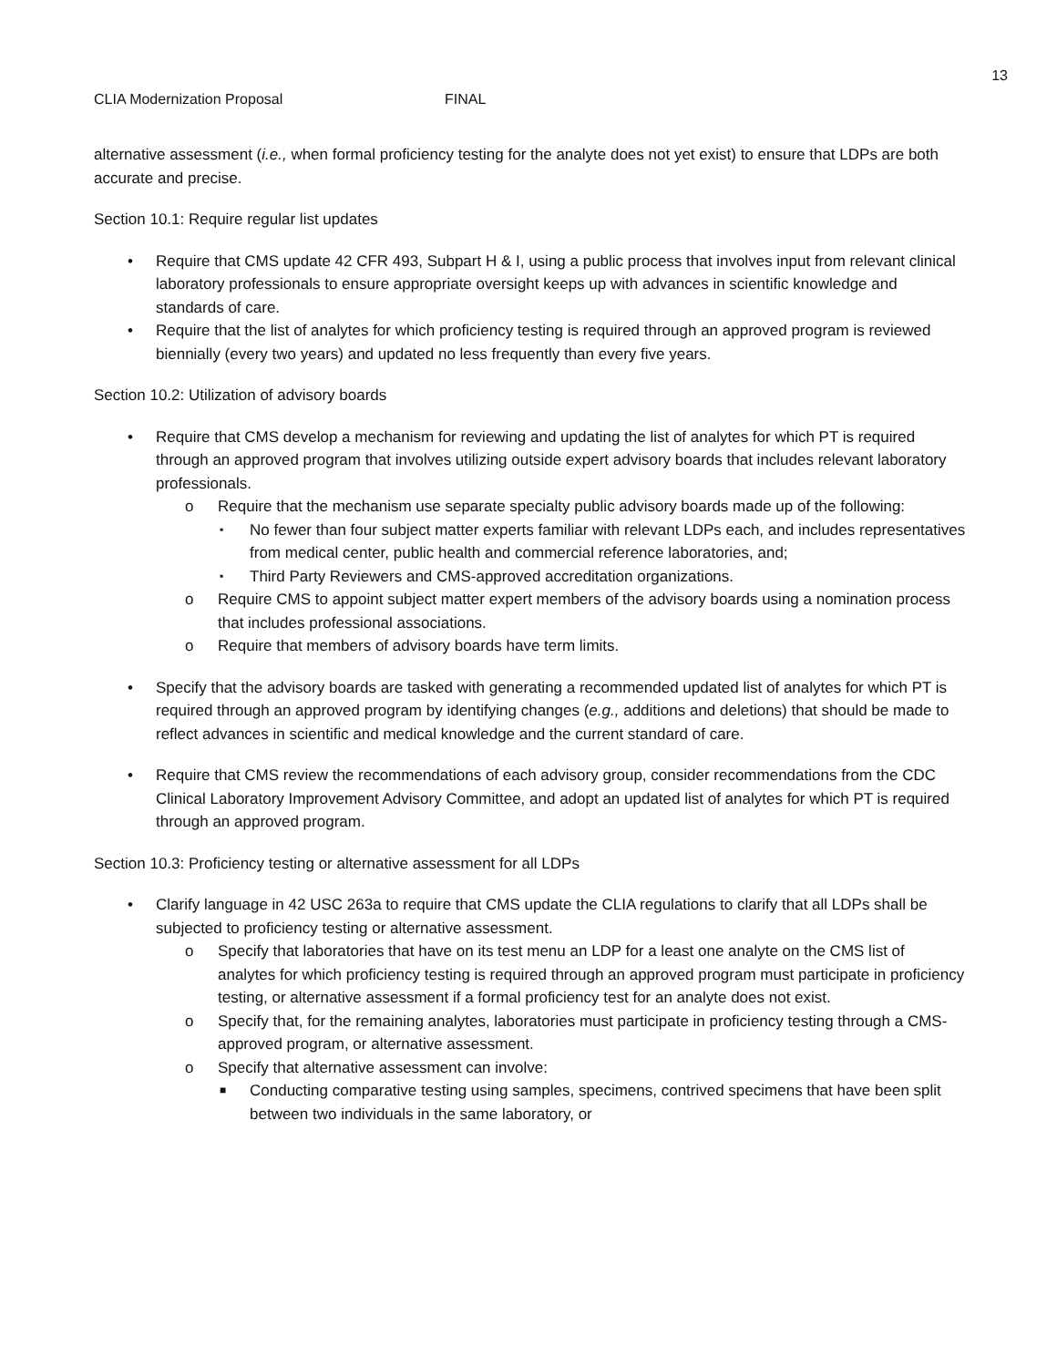13
CLIA Modernization Proposal FINAL
alternative assessment (i.e., when formal proficiency testing for the analyte does not yet exist) to ensure that LDPs are both accurate and precise.
Section 10.1: Require regular list updates
• Require that CMS update 42 CFR 493, Subpart H & I, using a public process that involves input from relevant clinical laboratory professionals to ensure appropriate oversight keeps up with advances in scientific knowledge and standards of care.
• Require that the list of analytes for which proficiency testing is required through an approved program is reviewed biennially (every two years) and updated no less frequently than every five years.
Section 10.2: Utilization of advisory boards
• Require that CMS develop a mechanism for reviewing and updating the list of analytes for which PT is required through an approved program that involves utilizing outside expert advisory boards that includes relevant laboratory professionals.
o Require that the mechanism use separate specialty public advisory boards made up of the following:
▪ No fewer than four subject matter experts familiar with relevant LDPs each, and includes representatives from medical center, public health and commercial reference laboratories, and;
▪ Third Party Reviewers and CMS-approved accreditation organizations.
o Require CMS to appoint subject matter expert members of the advisory boards using a nomination process that includes professional associations.
o Require that members of advisory boards have term limits.
• Specify that the advisory boards are tasked with generating a recommended updated list of analytes for which PT is required through an approved program by identifying changes (e.g., additions and deletions) that should be made to reflect advances in scientific and medical knowledge and the current standard of care.
• Require that CMS review the recommendations of each advisory group, consider recommendations from the CDC Clinical Laboratory Improvement Advisory Committee, and adopt an updated list of analytes for which PT is required through an approved program.
Section 10.3: Proficiency testing or alternative assessment for all LDPs
• Clarify language in 42 USC 263a to require that CMS update the CLIA regulations to clarify that all LDPs shall be subjected to proficiency testing or alternative assessment.
o Specify that laboratories that have on its test menu an LDP for a least one analyte on the CMS list of analytes for which proficiency testing is required through an approved program must participate in proficiency testing, or alternative assessment if a formal proficiency test for an analyte does not exist.
o Specify that, for the remaining analytes, laboratories must participate in proficiency testing through a CMS-approved program, or alternative assessment.
o Specify that alternative assessment can involve:
■ Conducting comparative testing using samples, specimens, contrived specimens that have been split between two individuals in the same laboratory, or